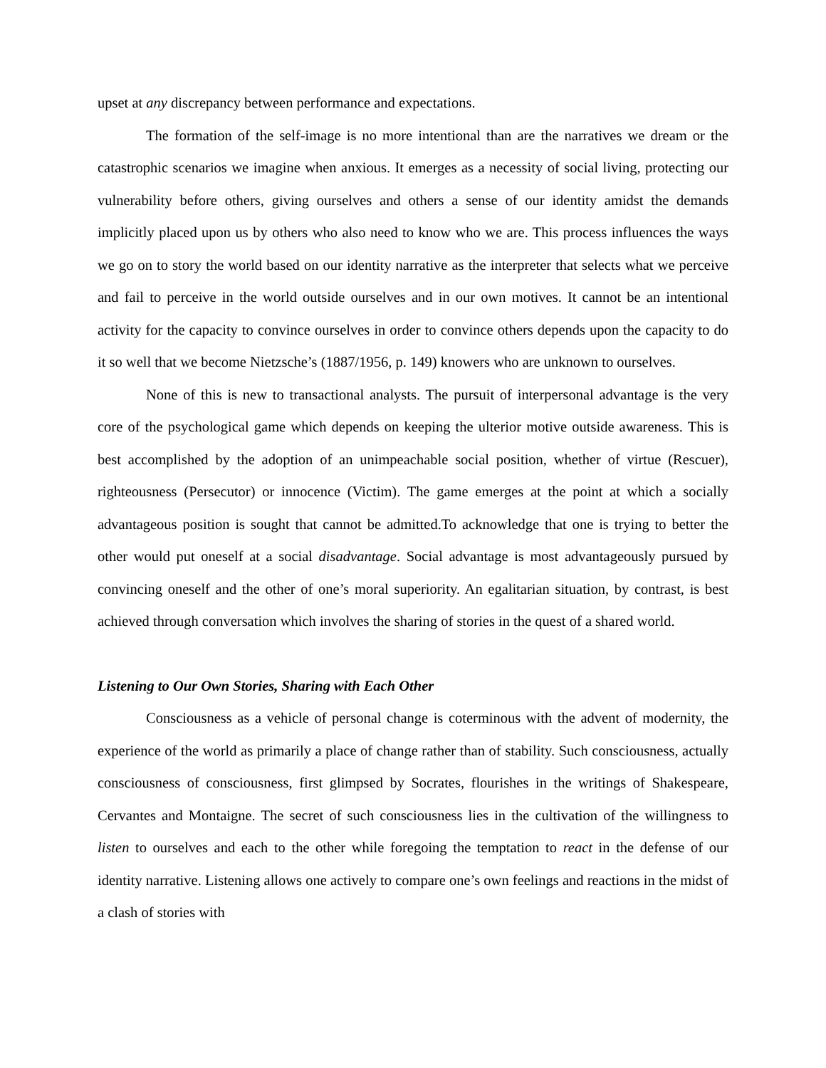upset at any discrepancy between performance and expectations.
The formation of the self-image is no more intentional than are the narratives we dream or the catastrophic scenarios we imagine when anxious. It emerges as a necessity of social living, protecting our vulnerability before others, giving ourselves and others a sense of our identity amidst the demands implicitly placed upon us by others who also need to know who we are. This process influences the ways we go on to story the world based on our identity narrative as the interpreter that selects what we perceive and fail to perceive in the world outside ourselves and in our own motives. It cannot be an intentional activity for the capacity to convince ourselves in order to convince others depends upon the capacity to do it so well that we become Nietzsche’s (1887/1956, p. 149) knowers who are unknown to ourselves.
None of this is new to transactional analysts. The pursuit of interpersonal advantage is the very core of the psychological game which depends on keeping the ulterior motive outside awareness. This is best accomplished by the adoption of an unimpeachable social position, whether of virtue (Rescuer), righteousness (Persecutor) or innocence (Victim). The game emerges at the point at which a socially advantageous position is sought that cannot be admitted.To acknowledge that one is trying to better the other would put oneself at a social disadvantage. Social advantage is most advantageously pursued by convincing oneself and the other of one’s moral superiority. An egalitarian situation, by contrast, is best achieved through conversation which involves the sharing of stories in the quest of a shared world.
Listening to Our Own Stories, Sharing with Each Other
Consciousness as a vehicle of personal change is coterminous with the advent of modernity, the experience of the world as primarily a place of change rather than of stability. Such consciousness, actually consciousness of consciousness, first glimpsed by Socrates, flourishes in the writings of Shakespeare, Cervantes and Montaigne. The secret of such consciousness lies in the cultivation of the willingness to listen to ourselves and each to the other while foregoing the temptation to react in the defense of our identity narrative. Listening allows one actively to compare one’s own feelings and reactions in the midst of a clash of stories with